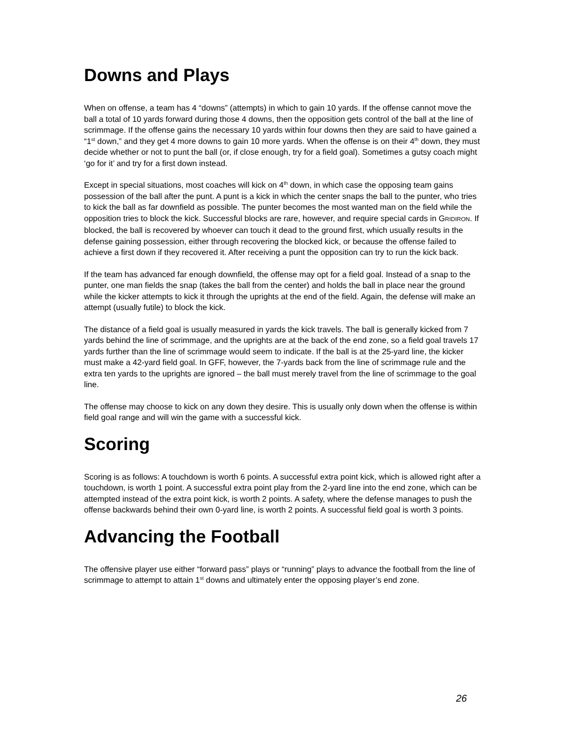Downs and Plays
When on offense, a team has 4 “downs” (attempts) in which to gain 10 yards. If the offense cannot move the ball a total of 10 yards forward during those 4 downs, then the opposition gets control of the ball at the line of scrimmage. If the offense gains the necessary 10 yards within four downs then they are said to have gained a “1<sup>st</sup> down,” and they get 4 more downs to gain 10 more yards. When the offense is on their 4<sup>th</sup> down, they must decide whether or not to punt the ball (or, if close enough, try for a field goal). Sometimes a gutsy coach might ‘go for it’ and try for a first down instead.
Except in special situations, most coaches will kick on 4<sup>th</sup> down, in which case the opposing team gains possession of the ball after the punt. A punt is a kick in which the center snaps the ball to the punter, who tries to kick the ball as far downfield as possible. The punter becomes the most wanted man on the field while the opposition tries to block the kick. Successful blocks are rare, however, and require special cards in GRIDIRON. If blocked, the ball is recovered by whoever can touch it dead to the ground first, which usually results in the defense gaining possession, either through recovering the blocked kick, or because the offense failed to achieve a first down if they recovered it. After receiving a punt the opposition can try to run the kick back.
If the team has advanced far enough downfield, the offense may opt for a field goal. Instead of a snap to the punter, one man fields the snap (takes the ball from the center) and holds the ball in place near the ground while the kicker attempts to kick it through the uprights at the end of the field. Again, the defense will make an attempt (usually futile) to block the kick.
The distance of a field goal is usually measured in yards the kick travels. The ball is generally kicked from 7 yards behind the line of scrimmage, and the uprights are at the back of the end zone, so a field goal travels 17 yards further than the line of scrimmage would seem to indicate. If the ball is at the 25-yard line, the kicker must make a 42-yard field goal. In GFF, however, the 7-yards back from the line of scrimmage rule and the extra ten yards to the uprights are ignored – the ball must merely travel from the line of scrimmage to the goal line.
The offense may choose to kick on any down they desire. This is usually only down when the offense is within field goal range and will win the game with a successful kick.
Scoring
Scoring is as follows: A touchdown is worth 6 points. A successful extra point kick, which is allowed right after a touchdown, is worth 1 point. A successful extra point play from the 2-yard line into the end zone, which can be attempted instead of the extra point kick, is worth 2 points. A safety, where the defense manages to push the offense backwards behind their own 0-yard line, is worth 2 points. A successful field goal is worth 3 points.
Advancing the Football
The offensive player use either “forward pass” plays or “running” plays to advance the football from the line of scrimmage to attempt to attain 1<sup>st</sup> downs and ultimately enter the opposing player’s end zone.
26